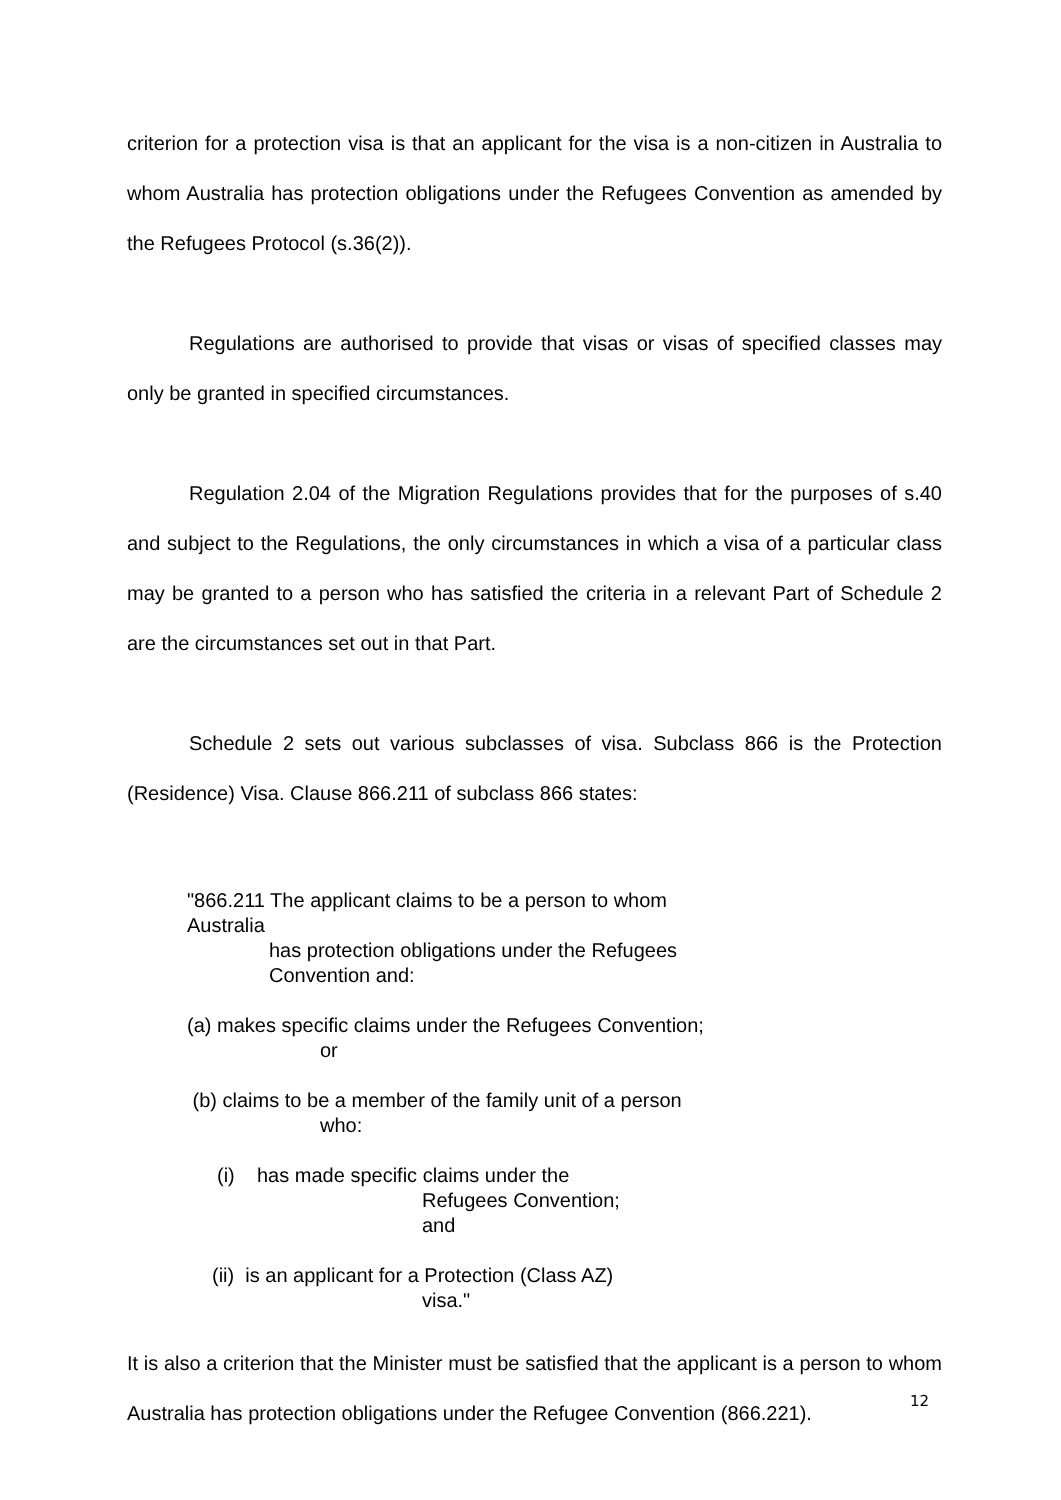criterion for a protection visa is that an applicant for the visa is a non-citizen in Australia to whom Australia has protection obligations under the Refugees Convention as amended by the Refugees Protocol (s.36(2)).
Regulations are authorised to provide that visas or visas of specified classes may only be granted in specified circumstances.
Regulation 2.04 of the Migration Regulations provides that for the purposes of s.40 and subject to the Regulations, the only circumstances in which a visa of a particular class may be granted to a person who has satisfied the criteria in a relevant Part of Schedule 2 are the circumstances set out in that Part.
Schedule 2 sets out various subclasses of visa. Subclass 866 is the Protection (Residence) Visa. Clause 866.211 of subclass 866 states:
"866.211 The applicant claims to be a person to whom Australia
has protection obligations under the Refugees
Convention and:
(a) makes specific claims under the Refugees Convention;
or
(b) claims to be a member of the family unit of a person
who:
(i) has made specific claims under the
Refugees Convention;
and
(ii) is an applicant for a Protection (Class AZ)
visa."
It is also a criterion that the Minister must be satisfied that the applicant is a person to whom Australia has protection obligations under the Refugee Convention (866.221).
12